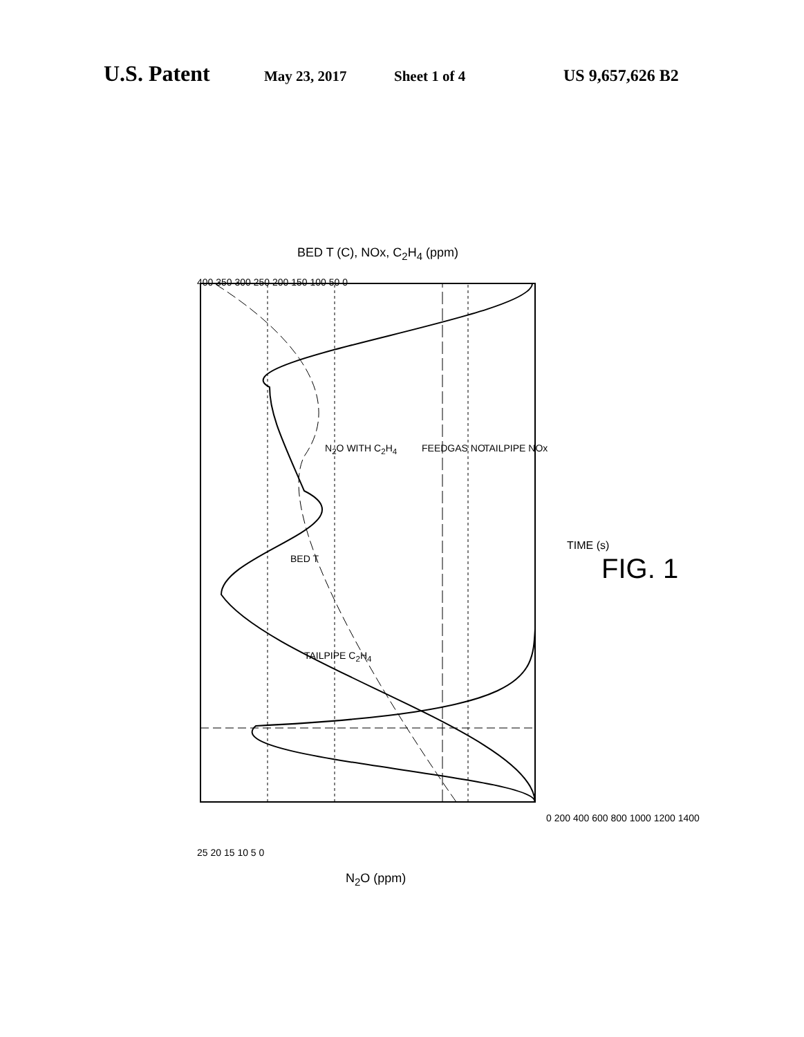U.S. Patent May 23, 2017 Sheet 1 of 4 US 9,657,626 B2
BED T (C), NOx, C<sub>2</sub>H<sub>4</sub> (ppm)
400 350 300 250 200 150 100 50 0
TAILPIPE C<sub>2</sub>H<sub>4</sub>
BED T
N<sub>2</sub>O WITH C<sub>2</sub>H<sub>4</sub> FEEDGAS NO TAILPIPE NOx
0 200 400 600 800 1000 1200 1400
TIME (s)
25 20 15 10 5 0
N<sub>2</sub>O (ppm)
FIG. 1